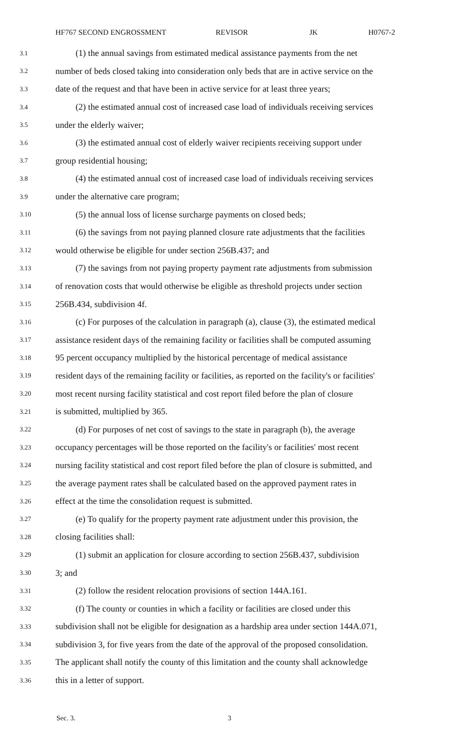HF767 SECOND ENGROSSMENT REVISOR JK H0767-2
3.1 (1) the annual savings from estimated medical assistance payments from the net
3.2 number of beds closed taking into consideration only beds that are in active service on the
3.3 date of the request and that have been in active service for at least three years;
3.4 (2) the estimated annual cost of increased case load of individuals receiving services
3.5 under the elderly waiver;
3.6 (3) the estimated annual cost of elderly waiver recipients receiving support under
3.7 group residential housing;
3.8 (4) the estimated annual cost of increased case load of individuals receiving services
3.9 under the alternative care program;
3.10 (5) the annual loss of license surcharge payments on closed beds;
3.11 (6) the savings from not paying planned closure rate adjustments that the facilities
3.12 would otherwise be eligible for under section 256B.437; and
3.13 (7) the savings from not paying property payment rate adjustments from submission
3.14 of renovation costs that would otherwise be eligible as threshold projects under section
3.15 256B.434, subdivision 4f.
3.16 (c) For purposes of the calculation in paragraph (a), clause (3), the estimated medical
3.17 assistance resident days of the remaining facility or facilities shall be computed assuming
3.18 95 percent occupancy multiplied by the historical percentage of medical assistance
3.19 resident days of the remaining facility or facilities, as reported on the facility's or facilities'
3.20 most recent nursing facility statistical and cost report filed before the plan of closure
3.21 is submitted, multiplied by 365.
3.22 (d) For purposes of net cost of savings to the state in paragraph (b), the average
3.23 occupancy percentages will be those reported on the facility's or facilities' most recent
3.24 nursing facility statistical and cost report filed before the plan of closure is submitted, and
3.25 the average payment rates shall be calculated based on the approved payment rates in
3.26 effect at the time the consolidation request is submitted.
3.27 (e) To qualify for the property payment rate adjustment under this provision, the
3.28 closing facilities shall:
3.29 (1) submit an application for closure according to section 256B.437, subdivision
3.30 3; and
3.31 (2) follow the resident relocation provisions of section 144A.161.
3.32 (f) The county or counties in which a facility or facilities are closed under this
3.33 subdivision shall not be eligible for designation as a hardship area under section 144A.071,
3.34 subdivision 3, for five years from the date of the approval of the proposed consolidation.
3.35 The applicant shall notify the county of this limitation and the county shall acknowledge
3.36 this in a letter of support.
Sec. 3. 3